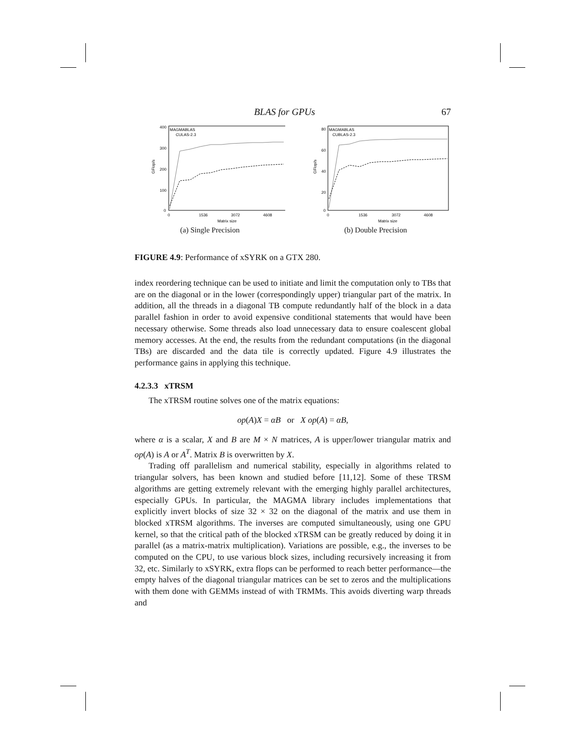BLAS for GPUs 67
400
300
200
100
0
0
1536
3072
4608
Matrix size
GFlop/s
MAGMABLAS
CULAS-2.3
(a) Single Precision
80
60
40
20
0
0
1536
3072
4608
Matrix size
GFlop/s
MAGMABLAS
CUBLAS-2.3
(b) Double Precision
FIGURE 4.9: Performance of xSYRK on a GTX 280.
index reordering technique can be used to initiate and limit the computation only to TBs that are on the diagonal or in the lower (correspondingly upper) triangular part of the matrix. In addition, all the threads in a diagonal TB compute redundantly half of the block in a data parallel fashion in order to avoid expensive conditional statements that would have been necessary otherwise. Some threads also load unnecessary data to ensure coalescent global memory accesses. At the end, the results from the redundant computations (in the diagonal TBs) are discarded and the data tile is correctly updated. Figure 4.9 illustrates the performance gains in applying this technique.
4.2.3.3 xTRSM
The xTRSM routine solves one of the matrix equations:
op(A)X = αB or X op(A) = αB,
where α is a scalar, X and B are M × N matrices, A is upper/lower triangular matrix and op(A) is A or A<sup>T</sup>. Matrix B is overwritten by X.
Trading off parallelism and numerical stability, especially in algorithms related to triangular solvers, has been known and studied before [11,12]. Some of these TRSM algorithms are getting extremely relevant with the emerging highly parallel architectures, especially GPUs. In particular, the MAGMA library includes implementations that explicitly invert blocks of size 32 × 32 on the diagonal of the matrix and use them in blocked xTRSM algorithms. The inverses are computed simultaneously, using one GPU kernel, so that the critical path of the blocked xTRSM can be greatly reduced by doing it in parallel (as a matrix-matrix multiplication). Variations are possible, e.g., the inverses to be computed on the CPU, to use various block sizes, including recursively increasing it from 32, etc. Similarly to xSYRK, extra flops can be performed to reach better performance—the empty halves of the diagonal triangular matrices can be set to zeros and the multiplications with them done with GEMMs instead of with TRMMs. This avoids diverting warp threads and